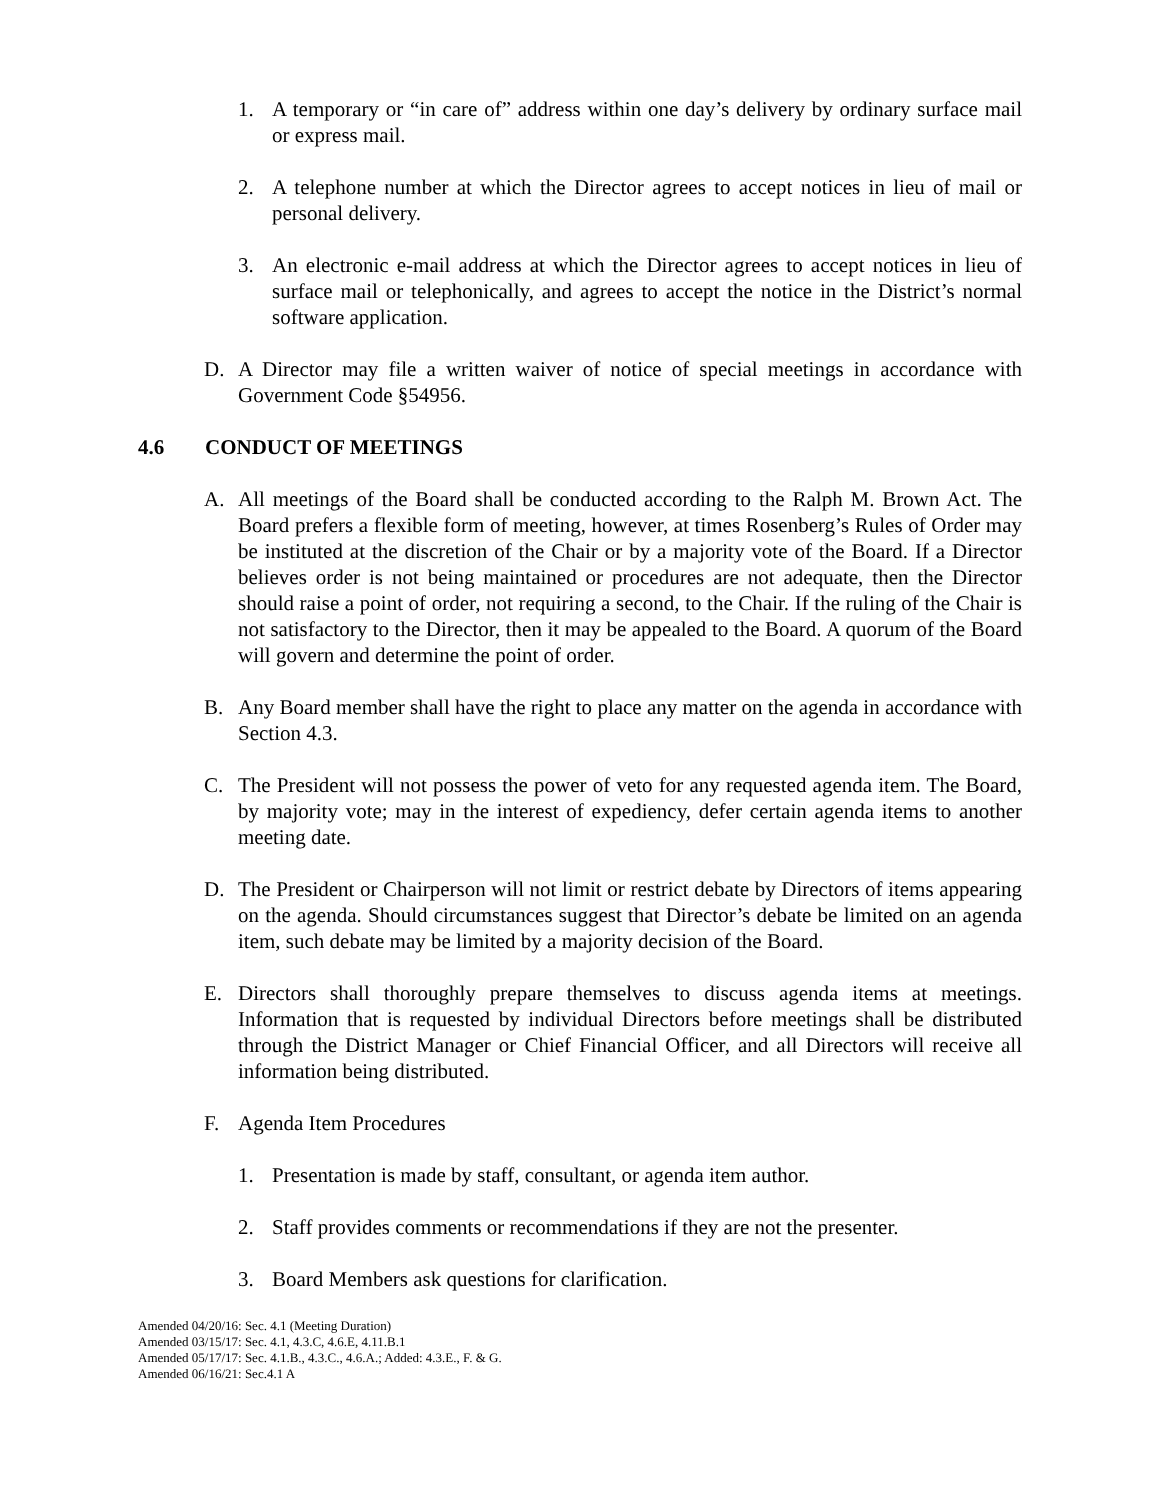1. A temporary or “in care of” address within one day’s delivery by ordinary surface mail or express mail.
2. A telephone number at which the Director agrees to accept notices in lieu of mail or personal delivery.
3. An electronic e-mail address at which the Director agrees to accept notices in lieu of surface mail or telephonically, and agrees to accept the notice in the District’s normal software application.
D. A Director may file a written waiver of notice of special meetings in accordance with Government Code §54956.
4.6 CONDUCT OF MEETINGS
A. All meetings of the Board shall be conducted according to the Ralph M. Brown Act. The Board prefers a flexible form of meeting, however, at times Rosenberg’s Rules of Order may be instituted at the discretion of the Chair or by a majority vote of the Board. If a Director believes order is not being maintained or procedures are not adequate, then the Director should raise a point of order, not requiring a second, to the Chair. If the ruling of the Chair is not satisfactory to the Director, then it may be appealed to the Board. A quorum of the Board will govern and determine the point of order.
B. Any Board member shall have the right to place any matter on the agenda in accordance with Section 4.3.
C. The President will not possess the power of veto for any requested agenda item. The Board, by majority vote; may in the interest of expediency, defer certain agenda items to another meeting date.
D. The President or Chairperson will not limit or restrict debate by Directors of items appearing on the agenda. Should circumstances suggest that Director’s debate be limited on an agenda item, such debate may be limited by a majority decision of the Board.
E. Directors shall thoroughly prepare themselves to discuss agenda items at meetings. Information that is requested by individual Directors before meetings shall be distributed through the District Manager or Chief Financial Officer, and all Directors will receive all information being distributed.
F. Agenda Item Procedures
1. Presentation is made by staff, consultant, or agenda item author.
2. Staff provides comments or recommendations if they are not the presenter.
3. Board Members ask questions for clarification.
Amended 04/20/16: Sec. 4.1 (Meeting Duration)
Amended 03/15/17: Sec. 4.1, 4.3.C, 4.6.E, 4.11.B.1
Amended 05/17/17: Sec. 4.1.B., 4.3.C., 4.6.A.; Added: 4.3.E., F. & G.
Amended 06/16/21: Sec.4.1 A